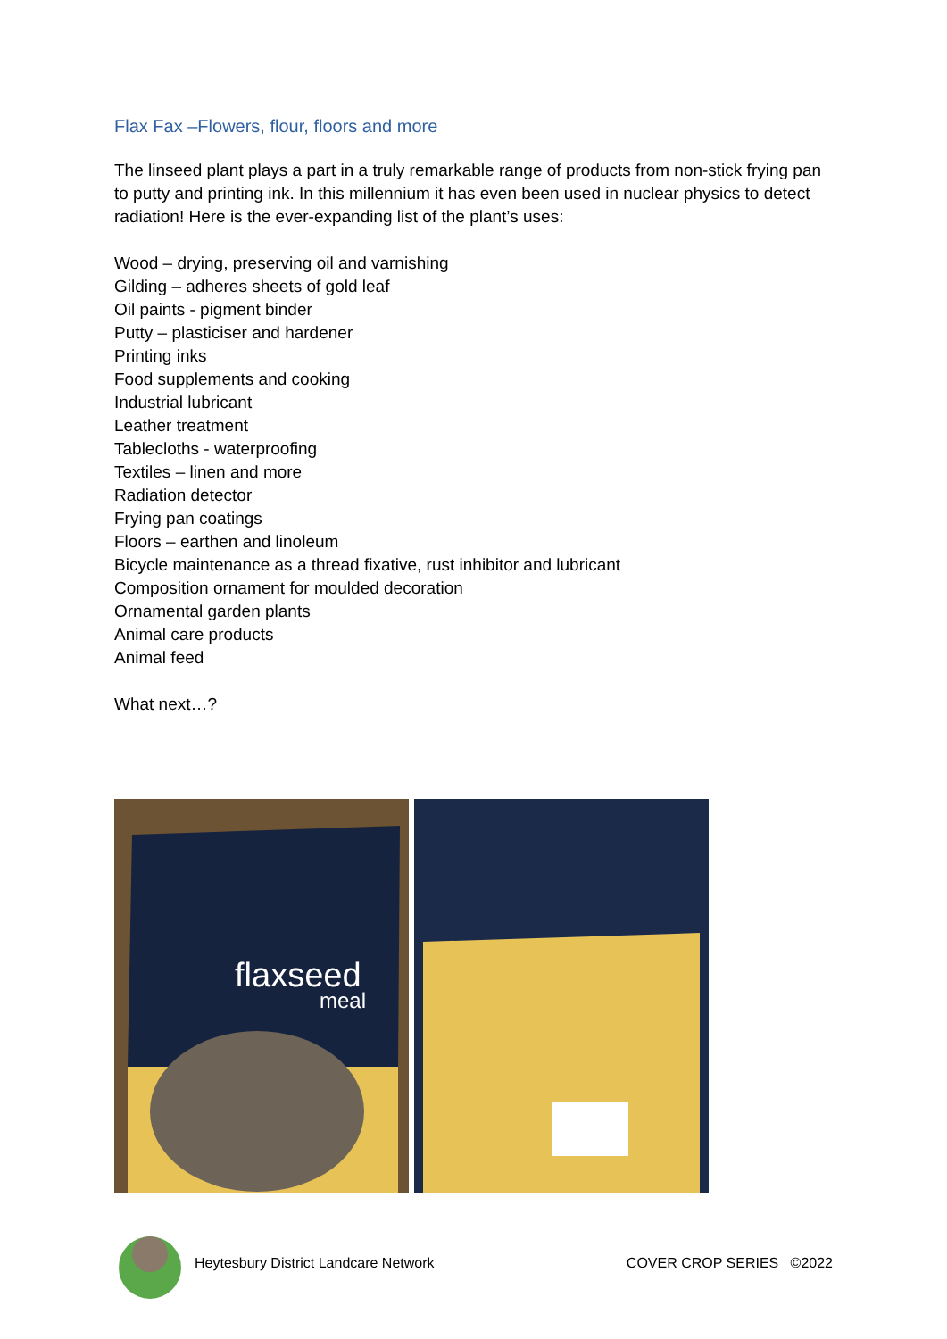Flax Fax –Flowers, flour, floors and more
The linseed plant plays a part in a truly remarkable range of products from non-stick frying pan to putty and printing ink. In this millennium it has even been used in nuclear physics to detect radiation! Here is the ever-expanding list of the plant’s uses:
Wood – drying, preserving oil and varnishing
Gilding – adheres sheets of gold leaf
Oil paints - pigment binder
Putty – plasticiser and hardener
Printing inks
Food supplements and cooking
Industrial lubricant
Leather treatment
Tablecloths - waterproofing
Textiles – linen and more
Radiation detector
Frying pan coatings
Floors – earthen and linoleum
Bicycle maintenance as a thread fixative, rust inhibitor and lubricant
Composition ornament for moulded decoration
Ornamental garden plants
Animal care products
Animal feed
What next…?
flaxseed
meal
Heytesbury District Landcare Network COVER CROP SERIES ©2022